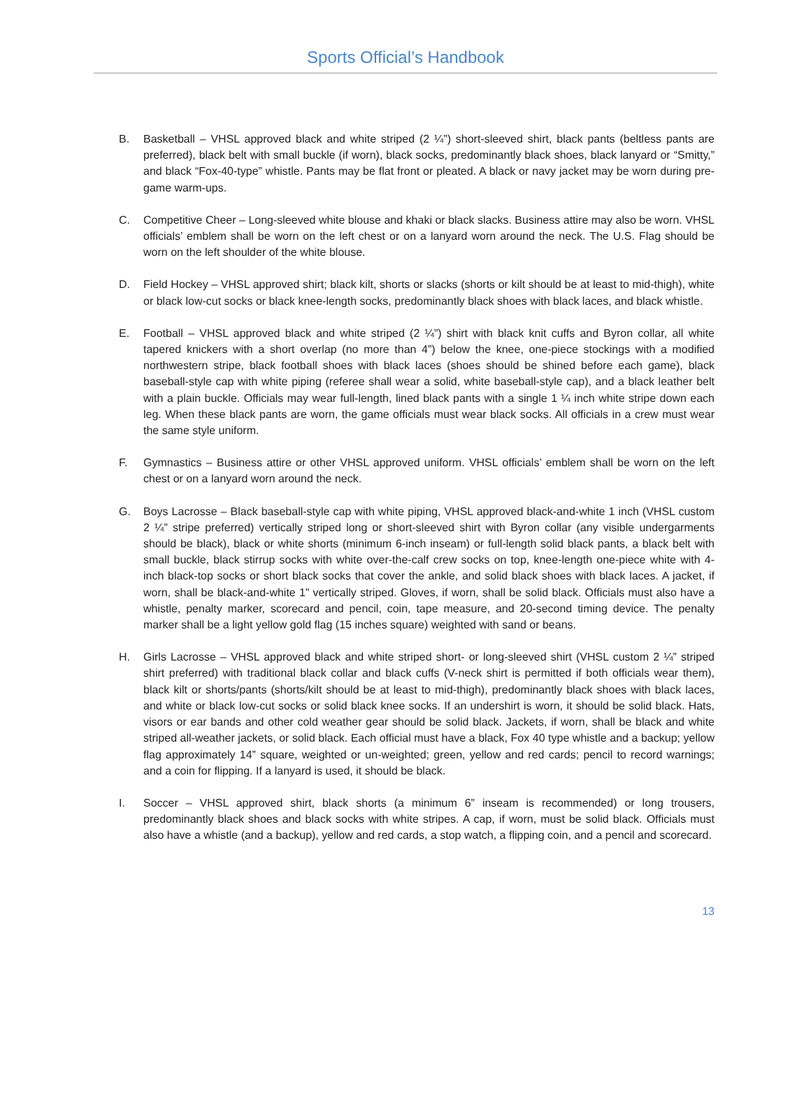Sports Official’s Handbook
B. Basketball – VHSL approved black and white striped (2 ¼”) short-sleeved shirt, black pants (beltless pants are preferred), black belt with small buckle (if worn), black socks, predominantly black shoes, black lanyard or “Smitty,” and black “Fox-40-type” whistle. Pants may be flat front or pleated. A black or navy jacket may be worn during pre-game warm-ups.
C. Competitive Cheer – Long-sleeved white blouse and khaki or black slacks. Business attire may also be worn. VHSL officials’ emblem shall be worn on the left chest or on a lanyard worn around the neck. The U.S. Flag should be worn on the left shoulder of the white blouse.
D. Field Hockey – VHSL approved shirt; black kilt, shorts or slacks (shorts or kilt should be at least to mid-thigh), white or black low-cut socks or black knee-length socks, predominantly black shoes with black laces, and black whistle.
E. Football – VHSL approved black and white striped (2 ¼”) shirt with black knit cuffs and Byron collar, all white tapered knickers with a short overlap (no more than 4”) below the knee, one-piece stockings with a modified northwestern stripe, black football shoes with black laces (shoes should be shined before each game), black baseball-style cap with white piping (referee shall wear a solid, white baseball-style cap), and a black leather belt with a plain buckle. Officials may wear full-length, lined black pants with a single 1 ¼ inch white stripe down each leg. When these black pants are worn, the game officials must wear black socks. All officials in a crew must wear the same style uniform.
F. Gymnastics – Business attire or other VHSL approved uniform. VHSL officials’ emblem shall be worn on the left chest or on a lanyard worn around the neck.
G. Boys Lacrosse – Black baseball-style cap with white piping, VHSL approved black-and-white 1 inch (VHSL custom 2 ¼” stripe preferred) vertically striped long or short-sleeved shirt with Byron collar (any visible undergarments should be black), black or white shorts (minimum 6-inch inseam) or full-length solid black pants, a black belt with small buckle, black stirrup socks with white over-the-calf crew socks on top, knee-length one-piece white with 4-inch black-top socks or short black socks that cover the ankle, and solid black shoes with black laces. A jacket, if worn, shall be black-and-white 1” vertically striped. Gloves, if worn, shall be solid black. Officials must also have a whistle, penalty marker, scorecard and pencil, coin, tape measure, and 20-second timing device. The penalty marker shall be a light yellow gold flag (15 inches square) weighted with sand or beans.
H. Girls Lacrosse – VHSL approved black and white striped short- or long-sleeved shirt (VHSL custom 2 ¼” striped shirt preferred) with traditional black collar and black cuffs (V-neck shirt is permitted if both officials wear them), black kilt or shorts/pants (shorts/kilt should be at least to mid-thigh), predominantly black shoes with black laces, and white or black low-cut socks or solid black knee socks. If an undershirt is worn, it should be solid black. Hats, visors or ear bands and other cold weather gear should be solid black. Jackets, if worn, shall be black and white striped all-weather jackets, or solid black. Each official must have a black, Fox 40 type whistle and a backup; yellow flag approximately 14” square, weighted or un-weighted; green, yellow and red cards; pencil to record warnings; and a coin for flipping. If a lanyard is used, it should be black.
I. Soccer – VHSL approved shirt, black shorts (a minimum 6” inseam is recommended) or long trousers, predominantly black shoes and black socks with white stripes. A cap, if worn, must be solid black. Officials must also have a whistle (and a backup), yellow and red cards, a stop watch, a flipping coin, and a pencil and scorecard.
13